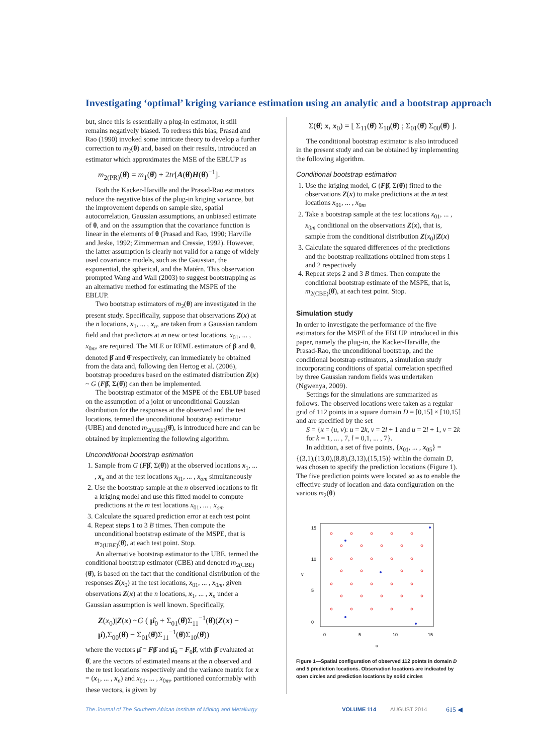Investigating ‘optimal’ kriging variance estimation using an analytic and a bootstrap approach
but, since this is essentially a plug-in estimator, it still remains negatively biased. To redress this bias, Prasad and Rao (1990) invoked some intricate theory to develop a further correction to m<sub>2</sub>(θ) and, based on their results, introduced an estimator which approximates the MSE of the EBLUP as
m<sub>2(PR)</sub>(θ̂) = m<sub>1</sub>(θ̂) + 2tr[A(θ̂)H(θ̂)<sup>−1</sup>].
Both the Kacker-Harville and the Prasad-Rao estimators reduce the negative bias of the plug-in kriging variance, but the improvement depends on sample size, spatial autocorrelation, Gaussian assumptions, an unbiased estimate of θ, and on the assumption that the covariance function is linear in the elements of θ (Prasad and Rao, 1990; Harville and Jeske, 1992; Zimmerman and Cressie, 1992). However, the latter assumption is clearly not valid for a range of widely used covariance models, such as the Gaussian, the exponential, the spherical, and the Matérn. This observation prompted Wang and Wall (2003) to suggest bootstrapping as an alternative method for estimating the MSPE of the EBLUP.
Two bootstrap estimators of m<sub>2</sub>(θ) are investigated in the present study. Specifically, suppose that observations Z(x) at the n locations, x<sub>1</sub>, ... , x<sub>n</sub>, are taken from a Gaussian random field and that predictors at m new or test locations, x<sub>01</sub>, ... , x<sub>0m</sub>, are required. The MLE or REML estimators of β and θ, denoted β̂ and θ̂ respectively, can immediately be obtained from the data and, following den Hertog et al. (2006), bootstrap procedures based on the estimated distribution Z(x) ~ G (Fβ̂, Σ(θ̂)) can then be implemented.
The bootstrap estimator of the MSPE of the EBLUP based on the assumption of a joint or unconditional Gaussian distribution for the responses at the observed and the test locations, termed the unconditional bootstrap estimator (UBE) and denoted m<sub>2(UBE)</sub>(θ̂), is introduced here and can be obtained by implementing the following algorithm.
Unconditional bootstrap estimation
1. Sample from G (Fβ̂, Σ(θ̂)) at the observed locations x<sub>1</sub>, ... , x<sub>n</sub> and at the test locations x<sub>01</sub>, ... , x<sub>om</sub> simultaneously
2. Use the bootstrap sample at the n observed locations to fit a kriging model and use this fitted model to compute predictions at the m test locations x<sub>01</sub>, ... , x<sub>om</sub>
3. Calculate the squared prediction error at each test point
4. Repeat steps 1 to 3 B times. Then compute the unconditional bootstrap estimate of the MSPE, that is m<sub>2(UBE)</sub>(θ̂), at each test point. Stop.
An alternative bootstrap estimator to the UBE, termed the conditional bootstrap estimator (CBE) and denoted m<sub>2(CBE)</sub>(θ̂), is based on the fact that the conditional distribution of the responses Z(x<sub>0</sub>) at the test locations, x<sub>01</sub>, ... , x<sub>0m</sub>, given observations Z(x) at the n locations, x<sub>1</sub>, ... , x<sub>n</sub> under a Gaussian assumption is well known. Specifically,
Z(x<sub>0</sub>)|Z(x) ~G ( μ̂<sub>0</sub> + Σ<sub>01</sub>(θ̂)Σ<sub>11</sub><sup>−1</sup>(θ̂)(Z(x) −
μ̂),Σ<sub>00</sub>(θ̂) − Σ<sub>01</sub>(θ̂)Σ<sub>11</sub><sup>−1</sup>(θ̂)Σ<sub>10</sub>(θ̂))
where the vectors μ̂ = Fβ̂ and μ̂<sub>0</sub> = F<sub>0</sub>β̂, with β̂ evaluated at θ̂, are the vectors of estimated means at the n observed and the m test locations respectively and the variance matrix for x = (x<sub>1</sub>, ... , x<sub>n</sub>) and x<sub>01</sub>, ... , x<sub>0m</sub>, partitioned conformably with these vectors, is given by
Σ(θ̂; x, x<sub>0</sub>) = [ Σ<sub>11</sub>(θ̂) Σ<sub>10</sub>(θ̂) ; Σ<sub>01</sub>(θ̂) Σ<sub>00</sub>(θ̂) ].
The conditional bootstrap estimator is also introduced in the present study and can be obtained by implementing the following algorithm.
Conditional bootstrap estimation
1. Use the kriging model, G (Fβ̂, Σ(θ̂)) fitted to the observations Z(x) to make predictions at the m test locations x<sub>01</sub>, ... , x<sub>0m</sub>
2. Take a bootstrap sample at the test locations x<sub>01</sub>, ... , x<sub>0m</sub> conditional on the observations Z(x), that is, sample from the conditional distribution Z(x<sub>0</sub>)|Z(x)
3. Calculate the squared differences of the predictions and the bootstrap realizations obtained from steps 1 and 2 respectively
4. Repeat steps 2 and 3 B times. Then compute the conditional bootstrap estimate of the MSPE, that is, m<sub>2(CBE)</sub>(θ̂), at each test point. Stop.
Simulation study
In order to investigate the performance of the five estimators for the MSPE of the EBLUP introduced in this paper, namely the plug-in, the Kacker-Harville, the Prasad-Rao, the unconditional bootstrap, and the conditional bootstrap estimators, a simulation study incorporating conditions of spatial correlation specified by three Gaussian random fields was undertaken (Ngwenya, 2009).
Settings for the simulations are summarized as follows. The observed locations were taken as a regular grid of 112 points in a square domain D = [0,15] × [10,15] and are specified by the set
S = {x = (u, v): u = 2k, v = 2l + 1 and u = 2l + 1, v = 2k
for k = 1, ... , 7, l = 0,1, ... , 7}.
In addition, a set of five points, {x<sub>01</sub>, ... , x<sub>05</sub>} = {(3,1),(13,0),(8,8),(3,13),(15,15)} within the domain D, was chosen to specify the prediction locations (Figure 1). The five prediction points were located so as to enable the effective study of location and data configuration on the various m<sub>2</sub>(θ)
0
5
10
15
u
0
5
10
15
v
Figure 1—Spatial configuration of observed 112 points in domain D and 5 prediction locations. Observation locations are indicated by open circles and prediction locations by solid circles
The Journal of The Southern African Institute of Mining and Metallurgy VOLUME 114 AUGUST 2014 615 ◀